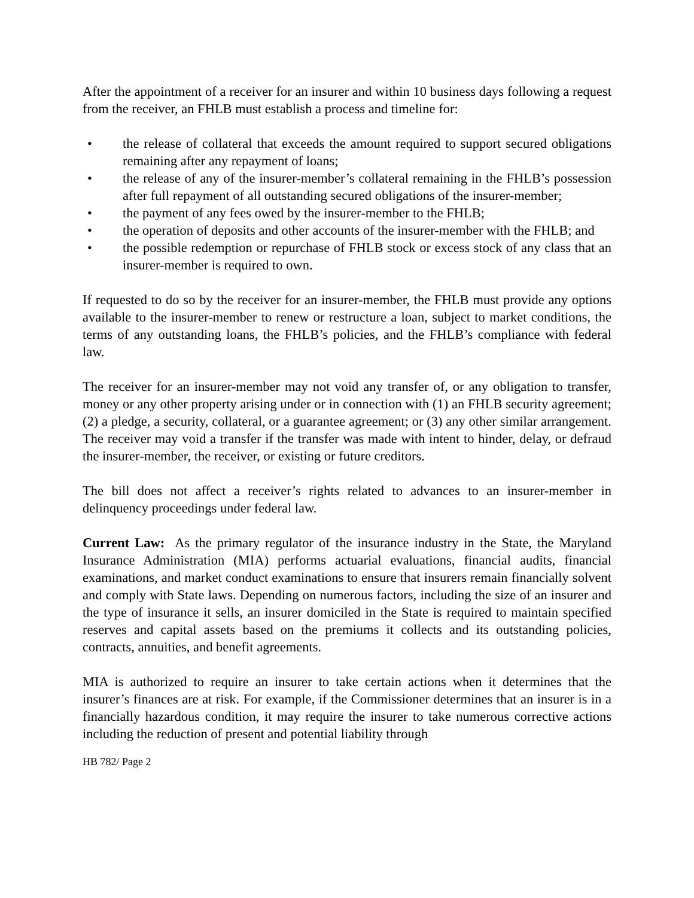After the appointment of a receiver for an insurer and within 10 business days following a request from the receiver, an FHLB must establish a process and timeline for:
• the release of collateral that exceeds the amount required to support secured obligations remaining after any repayment of loans;
• the release of any of the insurer-member’s collateral remaining in the FHLB’s possession after full repayment of all outstanding secured obligations of the insurer-member;
• the payment of any fees owed by the insurer-member to the FHLB;
• the operation of deposits and other accounts of the insurer-member with the FHLB; and
• the possible redemption or repurchase of FHLB stock or excess stock of any class that an insurer-member is required to own.
If requested to do so by the receiver for an insurer-member, the FHLB must provide any options available to the insurer-member to renew or restructure a loan, subject to market conditions, the terms of any outstanding loans, the FHLB’s policies, and the FHLB’s compliance with federal law.
The receiver for an insurer-member may not void any transfer of, or any obligation to transfer, money or any other property arising under or in connection with (1) an FHLB security agreement; (2) a pledge, a security, collateral, or a guarantee agreement; or (3) any other similar arrangement. The receiver may void a transfer if the transfer was made with intent to hinder, delay, or defraud the insurer-member, the receiver, or existing or future creditors.
The bill does not affect a receiver’s rights related to advances to an insurer-member in delinquency proceedings under federal law.
Current Law: As the primary regulator of the insurance industry in the State, the Maryland Insurance Administration (MIA) performs actuarial evaluations, financial audits, financial examinations, and market conduct examinations to ensure that insurers remain financially solvent and comply with State laws. Depending on numerous factors, including the size of an insurer and the type of insurance it sells, an insurer domiciled in the State is required to maintain specified reserves and capital assets based on the premiums it collects and its outstanding policies, contracts, annuities, and benefit agreements.
MIA is authorized to require an insurer to take certain actions when it determines that the insurer’s finances are at risk. For example, if the Commissioner determines that an insurer is in a financially hazardous condition, it may require the insurer to take numerous corrective actions including the reduction of present and potential liability through
HB 782/ Page 2